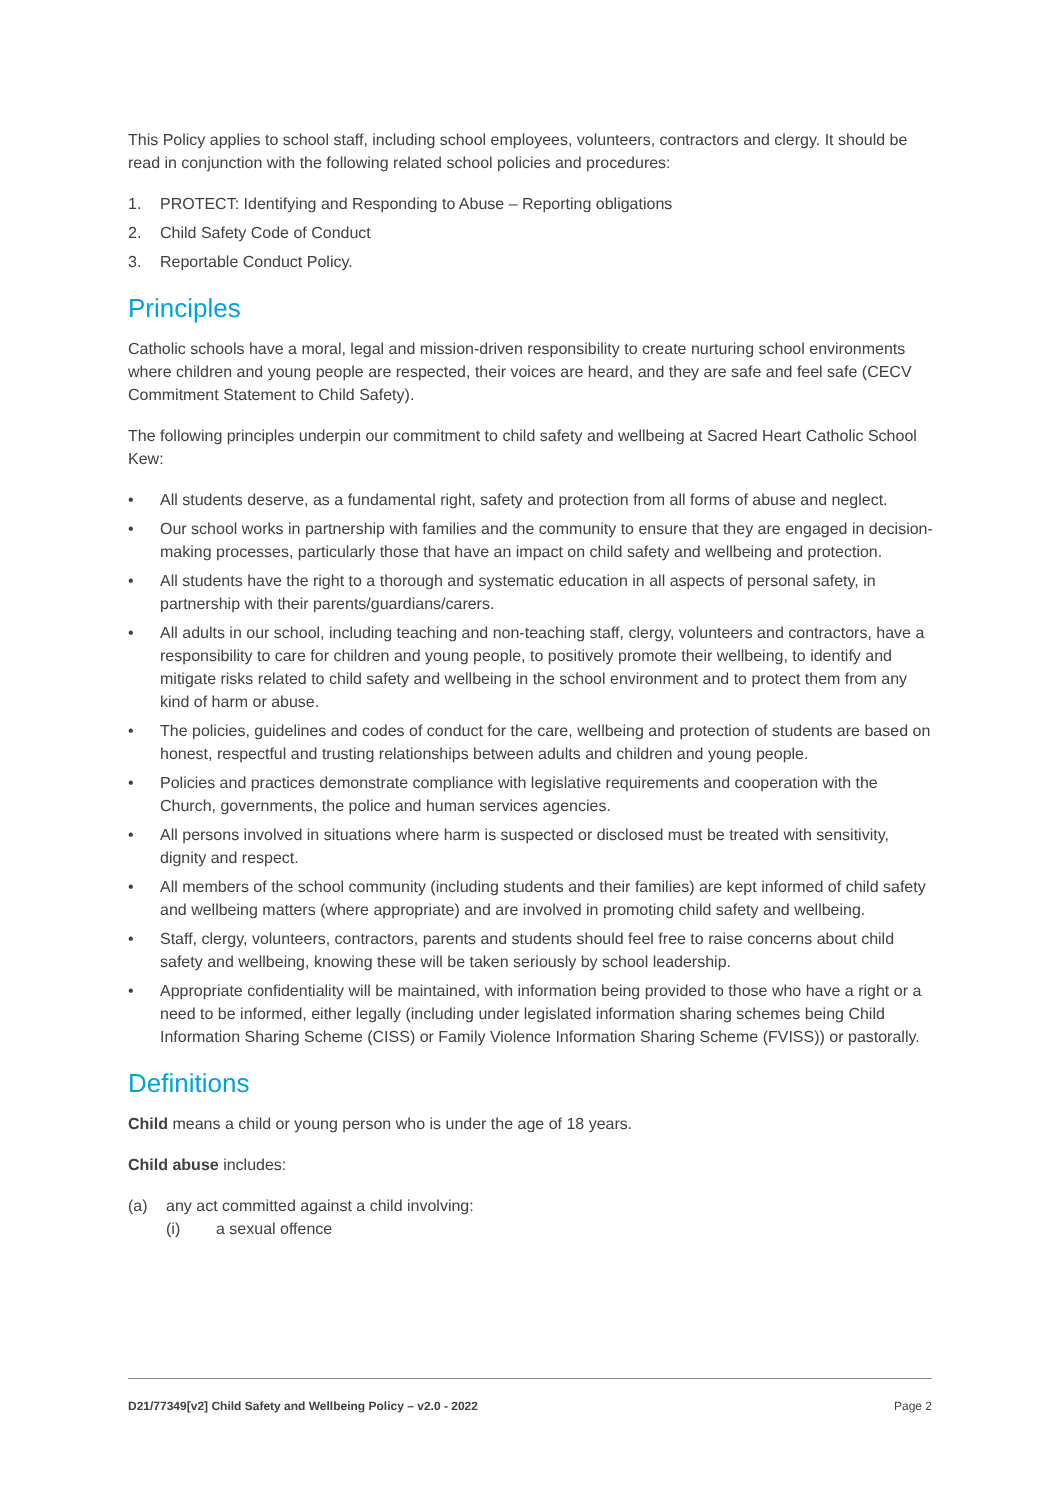This Policy applies to school staff, including school employees, volunteers, contractors and clergy. It should be read in conjunction with the following related school policies and procedures:
1. PROTECT: Identifying and Responding to Abuse – Reporting obligations
2. Child Safety Code of Conduct
3. Reportable Conduct Policy.
Principles
Catholic schools have a moral, legal and mission-driven responsibility to create nurturing school environments where children and young people are respected, their voices are heard, and they are safe and feel safe (CECV Commitment Statement to Child Safety).
The following principles underpin our commitment to child safety and wellbeing at Sacred Heart Catholic School Kew:
• All students deserve, as a fundamental right, safety and protection from all forms of abuse and neglect.
• Our school works in partnership with families and the community to ensure that they are engaged in decision-making processes, particularly those that have an impact on child safety and wellbeing and protection.
• All students have the right to a thorough and systematic education in all aspects of personal safety, in partnership with their parents/guardians/carers.
• All adults in our school, including teaching and non-teaching staff, clergy, volunteers and contractors, have a responsibility to care for children and young people, to positively promote their wellbeing, to identify and mitigate risks related to child safety and wellbeing in the school environment and to protect them from any kind of harm or abuse.
• The policies, guidelines and codes of conduct for the care, wellbeing and protection of students are based on honest, respectful and trusting relationships between adults and children and young people.
• Policies and practices demonstrate compliance with legislative requirements and cooperation with the Church, governments, the police and human services agencies.
• All persons involved in situations where harm is suspected or disclosed must be treated with sensitivity, dignity and respect.
• All members of the school community (including students and their families) are kept informed of child safety and wellbeing matters (where appropriate) and are involved in promoting child safety and wellbeing.
• Staff, clergy, volunteers, contractors, parents and students should feel free to raise concerns about child safety and wellbeing, knowing these will be taken seriously by school leadership.
• Appropriate confidentiality will be maintained, with information being provided to those who have a right or a need to be informed, either legally (including under legislated information sharing schemes being Child Information Sharing Scheme (CISS) or Family Violence Information Sharing Scheme (FVISS)) or pastorally.
Definitions
Child means a child or young person who is under the age of 18 years.
Child abuse includes:
(a) any act committed against a child involving:
(i) a sexual offence
D21/77349[v2] Child Safety and Wellbeing Policy – v2.0 - 2022 Page 2